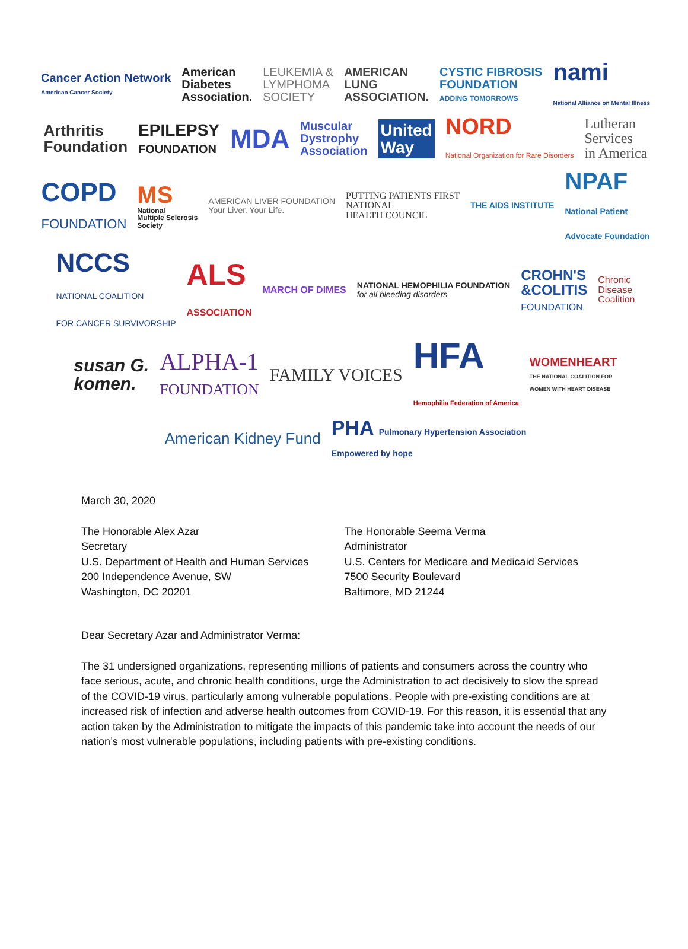Cancer Action Network
American Cancer Society
American
Diabetes
Association.
LEUKEMIA &
LYMPHOMA
SOCIETY
AMERICAN
LUNG
ASSOCIATION.
CYSTIC FIBROSIS
FOUNDATION
ADDING TOMORROWS
nami
National Alliance on Mental Illness
Arthritis
Foundation
EPILEPSY
FOUNDATION
MDA
Muscular
Dystrophy
Association
United
Way
NORD
National Organization for Rare Disorders
Lutheran
Services
in America
COPD
FOUNDATION
MS
National
Multiple Sclerosis
Society
AMERICAN LIVER FOUNDATION
Your Liver. Your Life.
PUTTING PATIENTS FIRST
NATIONAL
HEALTH COUNCIL
THE AIDS INSTITUTE
NPAF
National Patient
Advocate Foundation
NCCS
NATIONAL COALITION
FOR CANCER SURVIVORSHIP
ALS
ASSOCIATION
MARCH OF DIMES
NATIONAL HEMOPHILIA FOUNDATION
for all bleeding disorders
CROHN'S
&COLITIS
FOUNDATION
Chronic
Disease
Coalition
susan G.
komen.
ALPHA-1
FOUNDATION
FAMILY VOICES
HFA
Hemophilia Federation of America
WOMENHEART
THE NATIONAL COALITION FOR
WOMEN WITH HEART DISEASE
American Kidney Fund
PHA Pulmonary Hypertension Association
Empowered by hope
March 30, 2020
The Honorable Alex Azar
Secretary
U.S. Department of Health and Human Services
200 Independence Avenue, SW
Washington, DC 20201
The Honorable Seema Verma
Administrator
U.S. Centers for Medicare and Medicaid Services
7500 Security Boulevard
Baltimore, MD 21244
Dear Secretary Azar and Administrator Verma:
The 31 undersigned organizations, representing millions of patients and consumers across the country who face serious, acute, and chronic health conditions, urge the Administration to act decisively to slow the spread of the COVID-19 virus, particularly among vulnerable populations. People with pre-existing conditions are at increased risk of infection and adverse health outcomes from COVID-19. For this reason, it is essential that any action taken by the Administration to mitigate the impacts of this pandemic take into account the needs of our nation’s most vulnerable populations, including patients with pre-existing conditions.